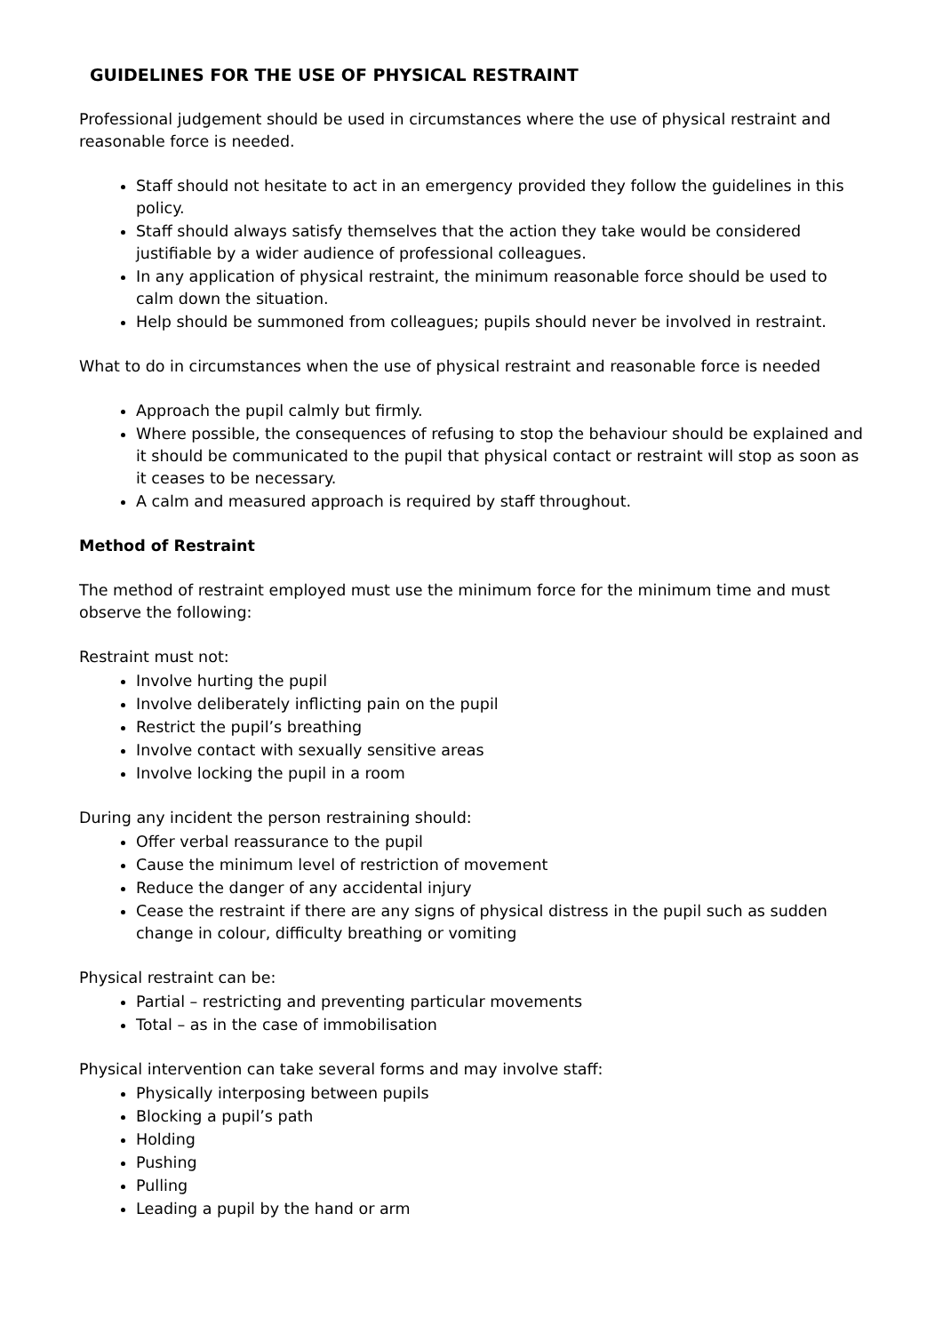GUIDELINES FOR THE USE OF PHYSICAL RESTRAINT
Professional judgement should be used in circumstances where the use of physical restraint and reasonable force is needed.
Staff should not hesitate to act in an emergency provided they follow the guidelines in this policy.
Staff should always satisfy themselves that the action they take would be considered justifiable by a wider audience of professional colleagues.
In any application of physical restraint, the minimum reasonable force should be used to calm down the situation.
Help should be summoned from colleagues; pupils should never be involved in restraint.
What to do in circumstances when the use of physical restraint and reasonable force is needed
Approach the pupil calmly but firmly.
Where possible, the consequences of refusing to stop the behaviour should be explained and it should be communicated to the pupil that physical contact or restraint will stop as soon as it ceases to be necessary.
A calm and measured approach is required by staff throughout.
Method of Restraint
The method of restraint employed must use the minimum force for the minimum time and must observe the following:
Restraint must not:
Involve hurting the pupil
Involve deliberately inflicting pain on the pupil
Restrict the pupil’s breathing
Involve contact with sexually sensitive areas
Involve locking the pupil in a room
During any incident the person restraining should:
Offer verbal reassurance to the pupil
Cause the minimum level of restriction of movement
Reduce the danger of any accidental injury
Cease the restraint if there are any signs of physical distress in the pupil such as sudden change in colour, difficulty breathing or vomiting
Physical restraint can be:
Partial – restricting and preventing particular movements
Total – as in the case of immobilisation
Physical intervention can take several forms and may involve staff:
Physically interposing between pupils
Blocking a pupil’s path
Holding
Pushing
Pulling
Leading a pupil by the hand or arm